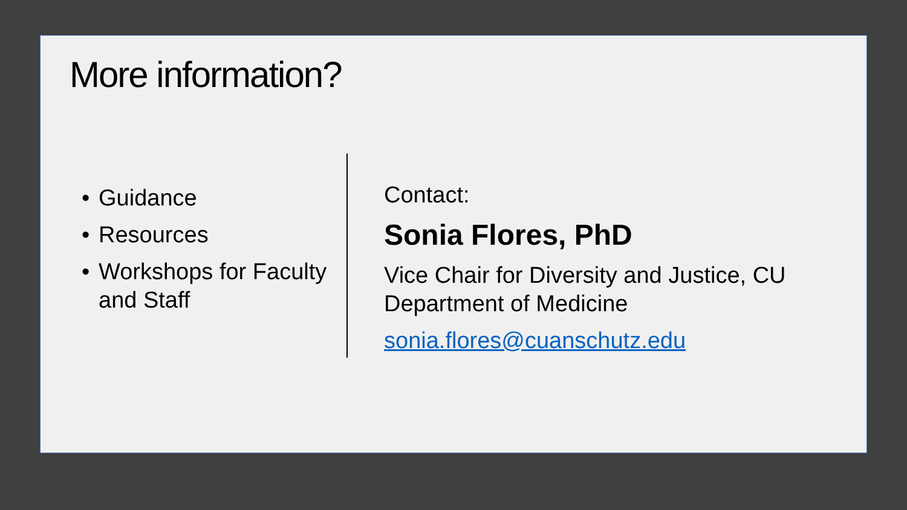More information?
• Guidance
• Resources
• Workshops for Faculty and Staff
Contact:
Sonia Flores, PhD
Vice Chair for Diversity and Justice, CU Department of Medicine
sonia.flores@cuanschutz.edu